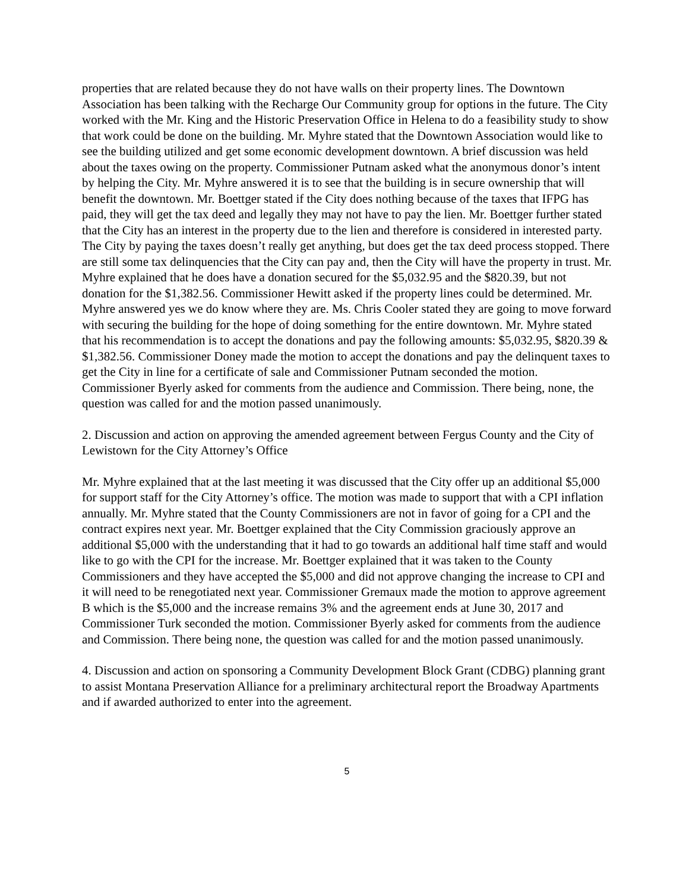properties that are related because they do not have walls on their property lines. The Downtown Association has been talking with the Recharge Our Community group for options in the future. The City worked with the Mr. King and the Historic Preservation Office in Helena to do a feasibility study to show that work could be done on the building. Mr. Myhre stated that the Downtown Association would like to see the building utilized and get some economic development downtown. A brief discussion was held about the taxes owing on the property. Commissioner Putnam asked what the anonymous donor’s intent by helping the City. Mr. Myhre answered it is to see that the building is in secure ownership that will benefit the downtown. Mr. Boettger stated if the City does nothing because of the taxes that IFPG has paid, they will get the tax deed and legally they may not have to pay the lien. Mr. Boettger further stated that the City has an interest in the property due to the lien and therefore is considered in interested party. The City by paying the taxes doesn’t really get anything, but does get the tax deed process stopped. There are still some tax delinquencies that the City can pay and, then the City will have the property in trust. Mr. Myhre explained that he does have a donation secured for the $5,032.95 and the $820.39, but not donation for the $1,382.56. Commissioner Hewitt asked if the property lines could be determined. Mr. Myhre answered yes we do know where they are. Ms. Chris Cooler stated they are going to move forward with securing the building for the hope of doing something for the entire downtown. Mr. Myhre stated that his recommendation is to accept the donations and pay the following amounts: $5,032.95, $820.39 & $1,382.56. Commissioner Doney made the motion to accept the donations and pay the delinquent taxes to get the City in line for a certificate of sale and Commissioner Putnam seconded the motion. Commissioner Byerly asked for comments from the audience and Commission. There being, none, the question was called for and the motion passed unanimously.
2. Discussion and action on approving the amended agreement between Fergus County and the City of Lewistown for the City Attorney’s Office
Mr. Myhre explained that at the last meeting it was discussed that the City offer up an additional $5,000 for support staff for the City Attorney’s office. The motion was made to support that with a CPI inflation annually. Mr. Myhre stated that the County Commissioners are not in favor of going for a CPI and the contract expires next year. Mr. Boettger explained that the City Commission graciously approve an additional $5,000 with the understanding that it had to go towards an additional half time staff and would like to go with the CPI for the increase. Mr. Boettger explained that it was taken to the County Commissioners and they have accepted the $5,000 and did not approve changing the increase to CPI and it will need to be renegotiated next year. Commissioner Gremaux made the motion to approve agreement B which is the $5,000 and the increase remains 3% and the agreement ends at June 30, 2017 and Commissioner Turk seconded the motion. Commissioner Byerly asked for comments from the audience and Commission. There being none, the question was called for and the motion passed unanimously.
4. Discussion and action on sponsoring a Community Development Block Grant (CDBG) planning grant to assist Montana Preservation Alliance for a preliminary architectural report the Broadway Apartments and if awarded authorized to enter into the agreement.
5